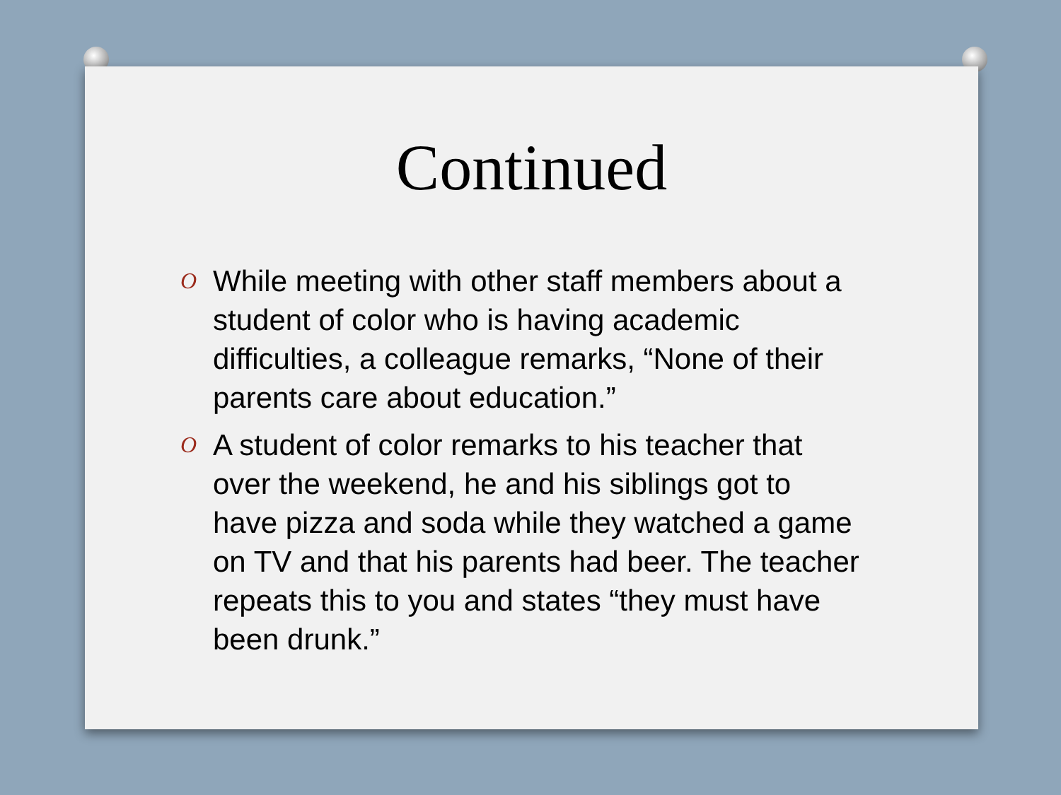Continued
O While meeting with other staff members about a student of color who is having academic difficulties, a colleague remarks, “None of their parents care about education.”
O A student of color remarks to his teacher that over the weekend, he and his siblings got to have pizza and soda while they watched a game on TV and that his parents had beer. The teacher repeats this to you and states “they must have been drunk.”